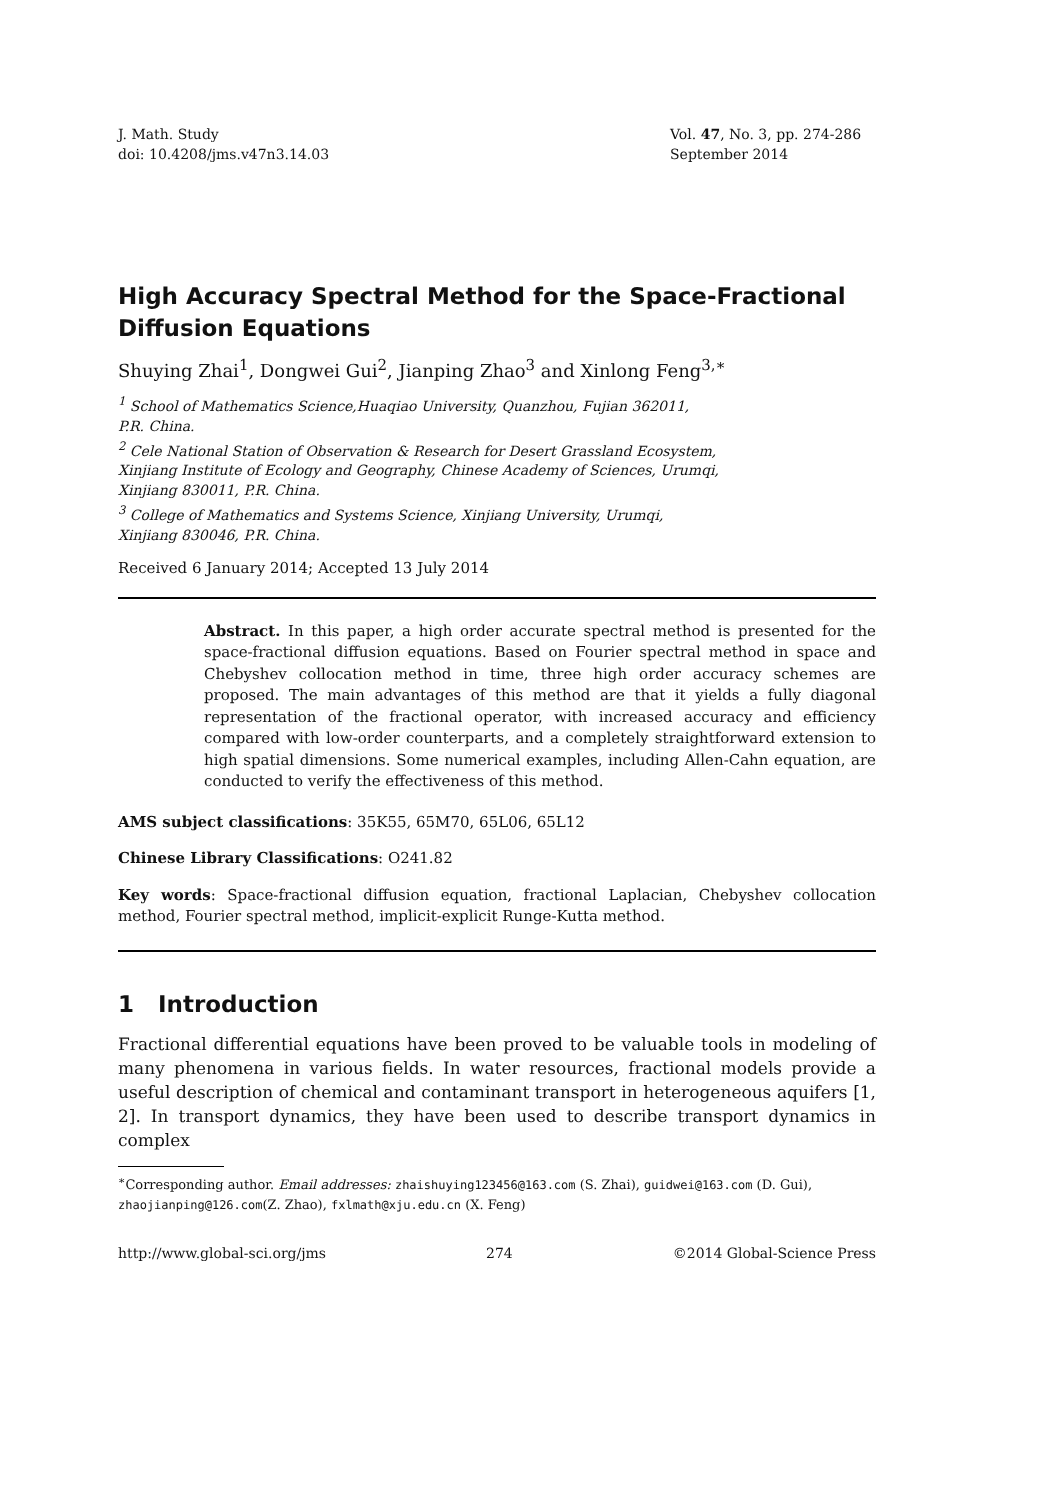J. Math. Study
doi: 10.4208/jms.v47n3.14.03
Vol. 47, No. 3, pp. 274-286
September 2014
High Accuracy Spectral Method for the Space-Fractional Diffusion Equations
Shuying Zhai<sup>1</sup>, Dongwei Gui<sup>2</sup>, Jianping Zhao<sup>3</sup> and Xinlong Feng<sup>3,∗</sup>
<sup>1</sup> School of Mathematics Science,Huaqiao University, Quanzhou, Fujian 362011,
P.R. China.
<sup>2</sup> Cele National Station of Observation & Research for Desert Grassland Ecosystem,
Xinjiang Institute of Ecology and Geography, Chinese Academy of Sciences, Urumqi,
Xinjiang 830011, P.R. China.
<sup>3</sup> College of Mathematics and Systems Science, Xinjiang University, Urumqi,
Xinjiang 830046, P.R. China.
Received 6 January 2014; Accepted 13 July 2014
Abstract. In this paper, a high order accurate spectral method is presented for the space-fractional diffusion equations. Based on Fourier spectral method in space and Chebyshev collocation method in time, three high order accuracy schemes are proposed. The main advantages of this method are that it yields a fully diagonal representation of the fractional operator, with increased accuracy and efficiency compared with low-order counterparts, and a completely straightforward extension to high spatial dimensions. Some numerical examples, including Allen-Cahn equation, are conducted to verify the effectiveness of this method.
AMS subject classifications: 35K55, 65M70, 65L06, 65L12
Chinese Library Classifications: O241.82
Key words: Space-fractional diffusion equation, fractional Laplacian, Chebyshev collocation method, Fourier spectral method, implicit-explicit Runge-Kutta method.
1 Introduction
Fractional differential equations have been proved to be valuable tools in modeling of many phenomena in various fields. In water resources, fractional models provide a useful description of chemical and contaminant transport in heterogeneous aquifers [1, 2]. In transport dynamics, they have been used to describe transport dynamics in complex
<sup>∗</sup>Corresponding author. Email addresses: zhaishuying123456@163.com (S. Zhai), guidwei@163.com (D. Gui), zhaojianping@126.com(Z. Zhao), fxlmath@xju.edu.cn (X. Feng)
http://www.global-sci.org/jms 274 ©2014 Global-Science Press